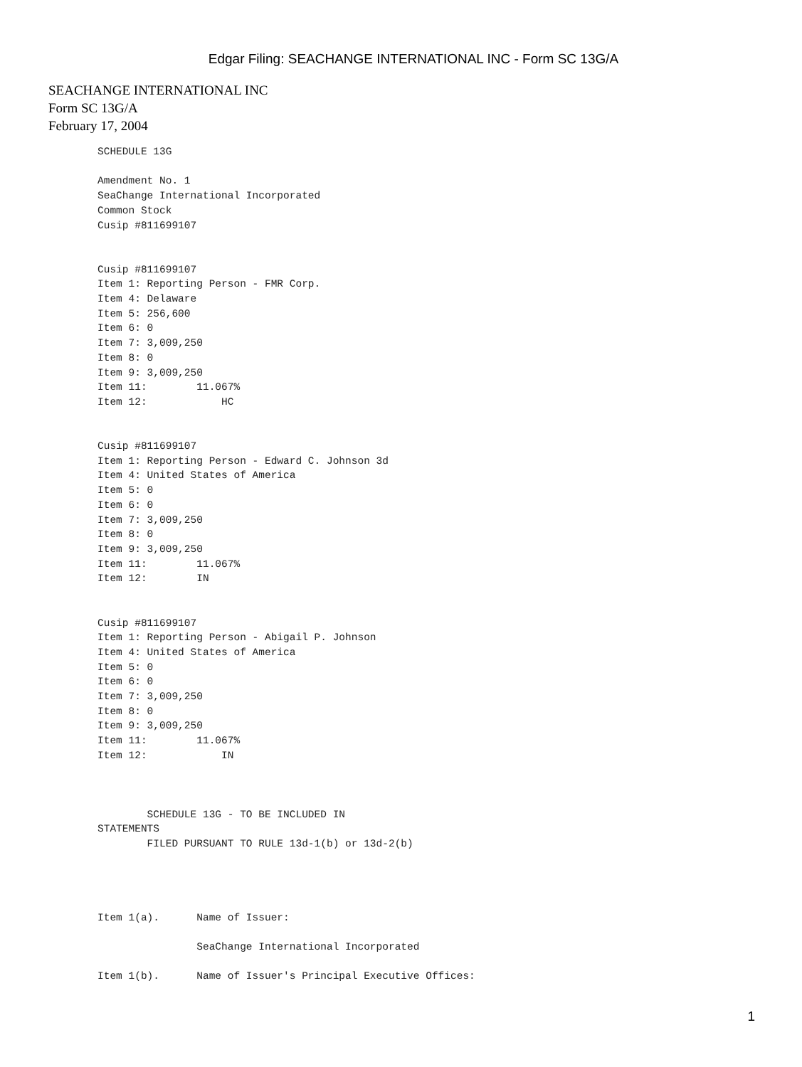Edgar Filing: SEACHANGE INTERNATIONAL INC - Form SC 13G/A
SEACHANGE INTERNATIONAL INC
Form SC 13G/A
February 17, 2004
SCHEDULE 13G

Amendment No. 1
SeaChange International Incorporated
Common Stock
Cusip #811699107


Cusip #811699107
Item 1: Reporting Person - FMR Corp.
Item 4: Delaware
Item 5: 256,600
Item 6: 0
Item 7: 3,009,250
Item 8: 0
Item 9: 3,009,250
Item 11:        11.067%
Item 12:            HC


Cusip #811699107
Item 1: Reporting Person - Edward C. Johnson 3d
Item 4: United States of America
Item 5: 0
Item 6: 0
Item 7: 3,009,250
Item 8: 0
Item 9: 3,009,250
Item 11:        11.067%
Item 12:        IN


Cusip #811699107
Item 1: Reporting Person - Abigail P. Johnson
Item 4: United States of America
Item 5: 0
Item 6: 0
Item 7: 3,009,250
Item 8: 0
Item 9: 3,009,250
Item 11:        11.067%
Item 12:            IN



        SCHEDULE 13G - TO BE INCLUDED IN
STATEMENTS
        FILED PURSUANT TO RULE 13d-1(b) or 13d-2(b)




Item 1(a).      Name of Issuer:

                SeaChange International Incorporated

Item 1(b).      Name of Issuer's Principal Executive Offices:
1